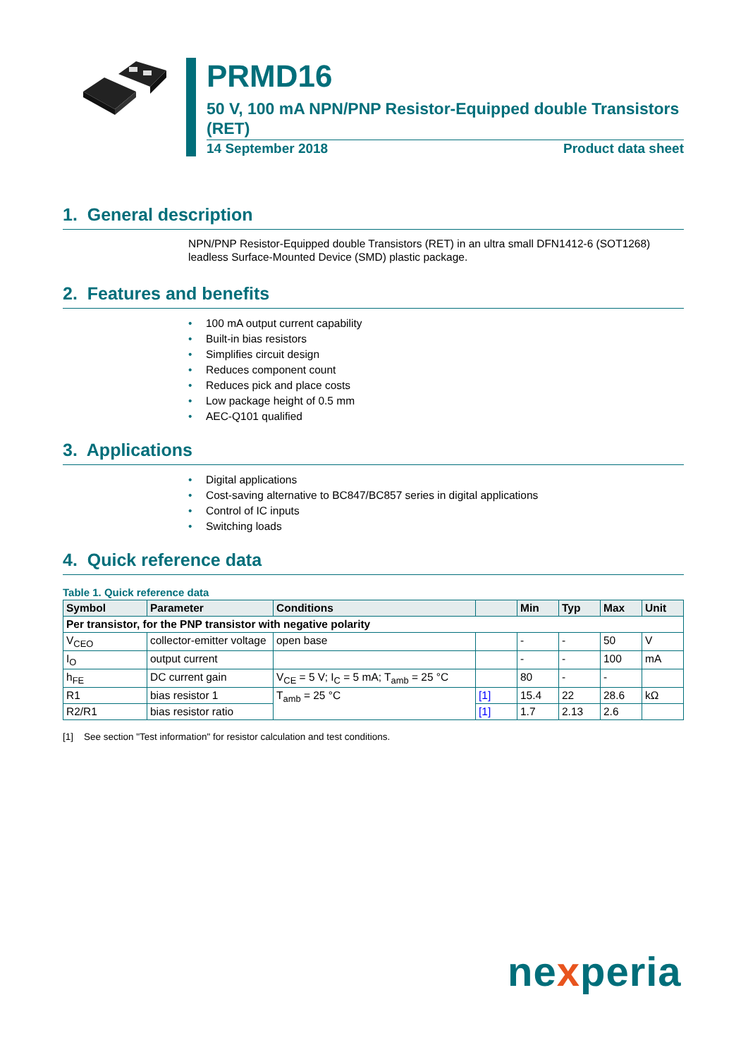PRMD16
50 V, 100 mA NPN/PNP Resistor-Equipped double Transistors (RET)
14 September 2018 Product data sheet
1. General description
NPN/PNP Resistor-Equipped double Transistors (RET) in an ultra small DFN1412-6 (SOT1268) leadless Surface-Mounted Device (SMD) plastic package.
2. Features and benefits
• 100 mA output current capability
• Built-in bias resistors
• Simplifies circuit design
• Reduces component count
• Reduces pick and place costs
• Low package height of 0.5 mm
• AEC-Q101 qualified
3. Applications
• Digital applications
• Cost-saving alternative to BC847/BC857 series in digital applications
• Control of IC inputs
• Switching loads
4. Quick reference data
Table 1. Quick reference data
| Symbol | Parameter | Conditions | | Min | Typ | Max | Unit |
| --- | --- | --- | --- | --- | --- | --- | --- |
| Per transistor, for the PNP transistor with negative polarity | | | | | | | |
| V<sub>CEO</sub> | collector-emitter voltage | open base | | - | - | 50 | V |
| I<sub>O</sub> | output current | | | - | - | 100 | mA |
| h<sub>FE</sub> | DC current gain | V<sub>CE</sub> = 5 V; I<sub>C</sub> = 5 mA; T<sub>amb</sub> = 25 °C | | 80 | - | - | |
| R1 | bias resistor 1 | T<sub>amb</sub> = 25 °C | [1] | 15.4 | 22 | 28.6 | kΩ |
| R2/R1 | bias resistor ratio | | [1] | 1.7 | 2.13 | 2.6 | |
[1] See section "Test information" for resistor calculation and test conditions.
nexperia